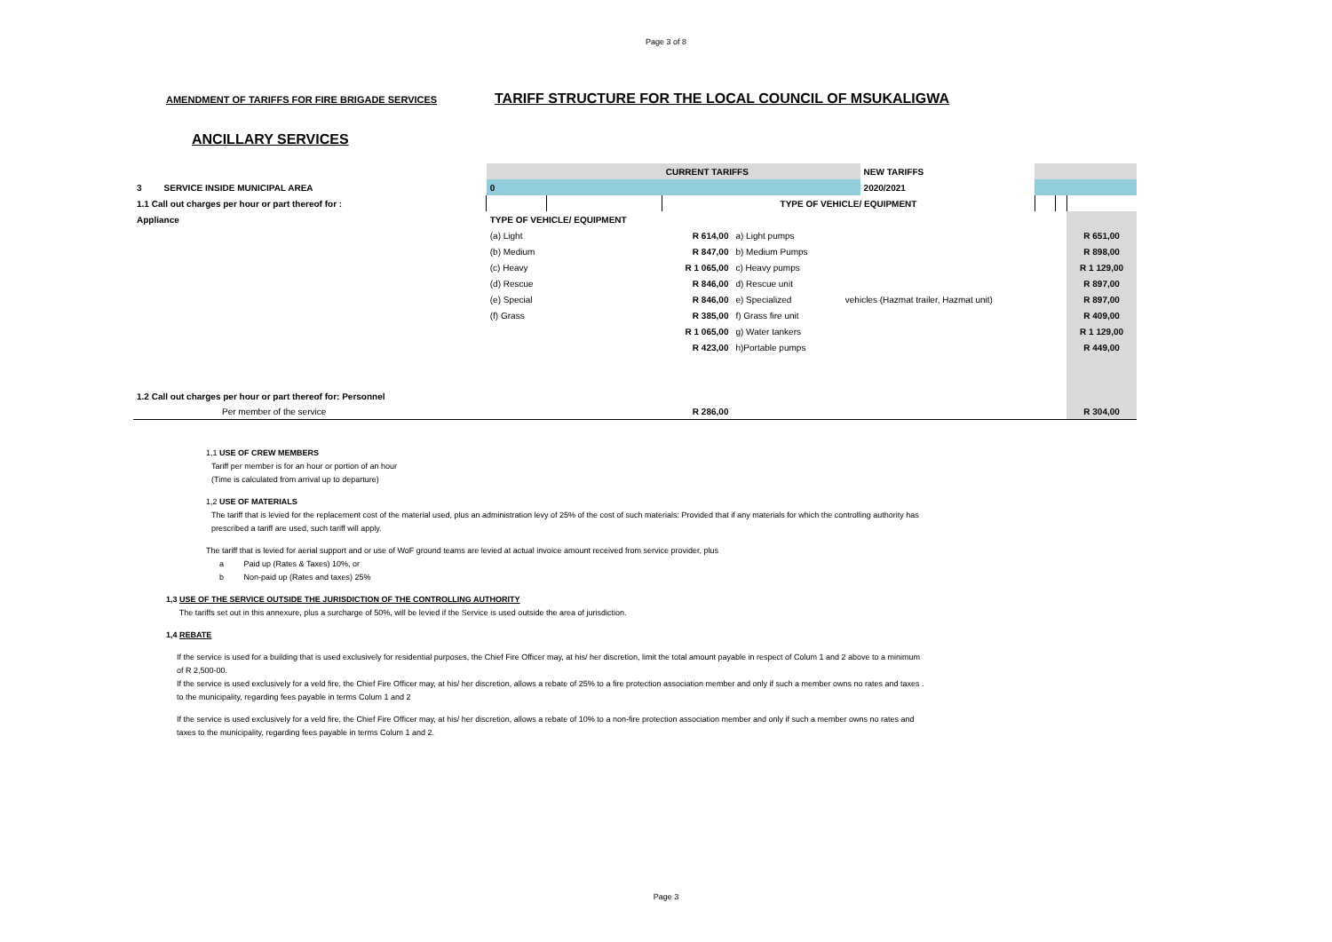Page 3 of 8
AMENDMENT OF TARIFFS FOR FIRE BRIGADE SERVICES
TARIFF STRUCTURE FOR THE LOCAL COUNCIL OF MSUKALIGWA
ANCILLARY SERVICES
| | | | CURRENT TARIFFS | | | NEW TARIFFS | | | |
| 3 SERVICE INSIDE MUNICIPAL AREA | 0 | | | | | 2020/2021 | | | |
| 1.1 Call out charges per hour or part thereof for : | | | TYPE OF VEHICLE/ EQUIPMENT | | | | | | |
| Appliance | TYPE OF VEHICLE/ EQUIPMENT | | | | | | | | |
| | (a) Light | | R 614,00 | a) Light pumps | | | | | R 651,00 |
| | (b) Medium | | R 847,00 | b) Medium Pumps | | | | | R 898,00 |
| | (c) Heavy | | R 1 065,00 | c) Heavy pumps | | | | | R 1 129,00 |
| | (d) Rescue | | R 846,00 | d) Rescue unit | | | | | R 897,00 |
| | (e) Special | | R 846,00 | e) Specialized | vehicles (Hazmat trailer, Hazmat unit) | | | | R 897,00 |
| | (f) Grass | | R 385,00 | f) Grass fire unit | | | | | R 409,00 |
| | | | R 1 065,00 | g) Water tankers | | | | | R 1 129,00 |
| | | | R 423,00 | h)Portable pumps | | | | | R 449,00 |
| 1.2 Call out charges per hour or part thereof for: Personnel | | | | | | | | | |
| Per member of the service | | | R 286,00 | | | | | | R 304,00 |
1,1 USE OF CREW MEMBERS
Tariff per member is for an hour or portion of an hour
(Time is calculated from arrival up to departure)
1,2 USE OF MATERIALS
The tariff that is levied for the replacement cost of the material used, plus an administration levy of 25% of the cost of such materials: Provided that if any materials for which the controlling authority has
prescribed a tariff are used, such tariff will apply.
The tariff that is levied for aerial support and or use of WoF ground teams are levied at actual invoice amount received from service provider, plus
a Paid up (Rates & Taxes) 10%, or
b Non-paid up (Rates and taxes) 25%
1,3 USE OF THE SERVICE OUTSIDE THE JURISDICTION OF THE CONTROLLING AUTHORITY
The tariffs set out in this annexure, plus a surcharge of 50%, will be levied if the Service is used outside the area of jurisdiction.
1,4 REBATE
If the service is used for a building that is used exclusively for residential purposes, the Chief Fire Officer may, at his/ her discretion, limit the total amount payable in respect of Colum 1 and 2 above to a minimum
of R 2,500-00.
If the service is used exclusively for a veld fire, the Chief Fire Officer may, at his/ her discretion, allows a rebate of 25% to a fire protection association member and only if such a member owns no rates and taxes .
to the municipality, regarding fees payable in terms Colum 1 and 2
If the service is used exclusively for a veld fire, the Chief Fire Officer may, at his/ her discretion, allows a rebate of 10% to a non-fire protection association member and only if such a member owns no rates and
taxes to the municipality, regarding fees payable in terms Colum 1 and 2.
Page 3